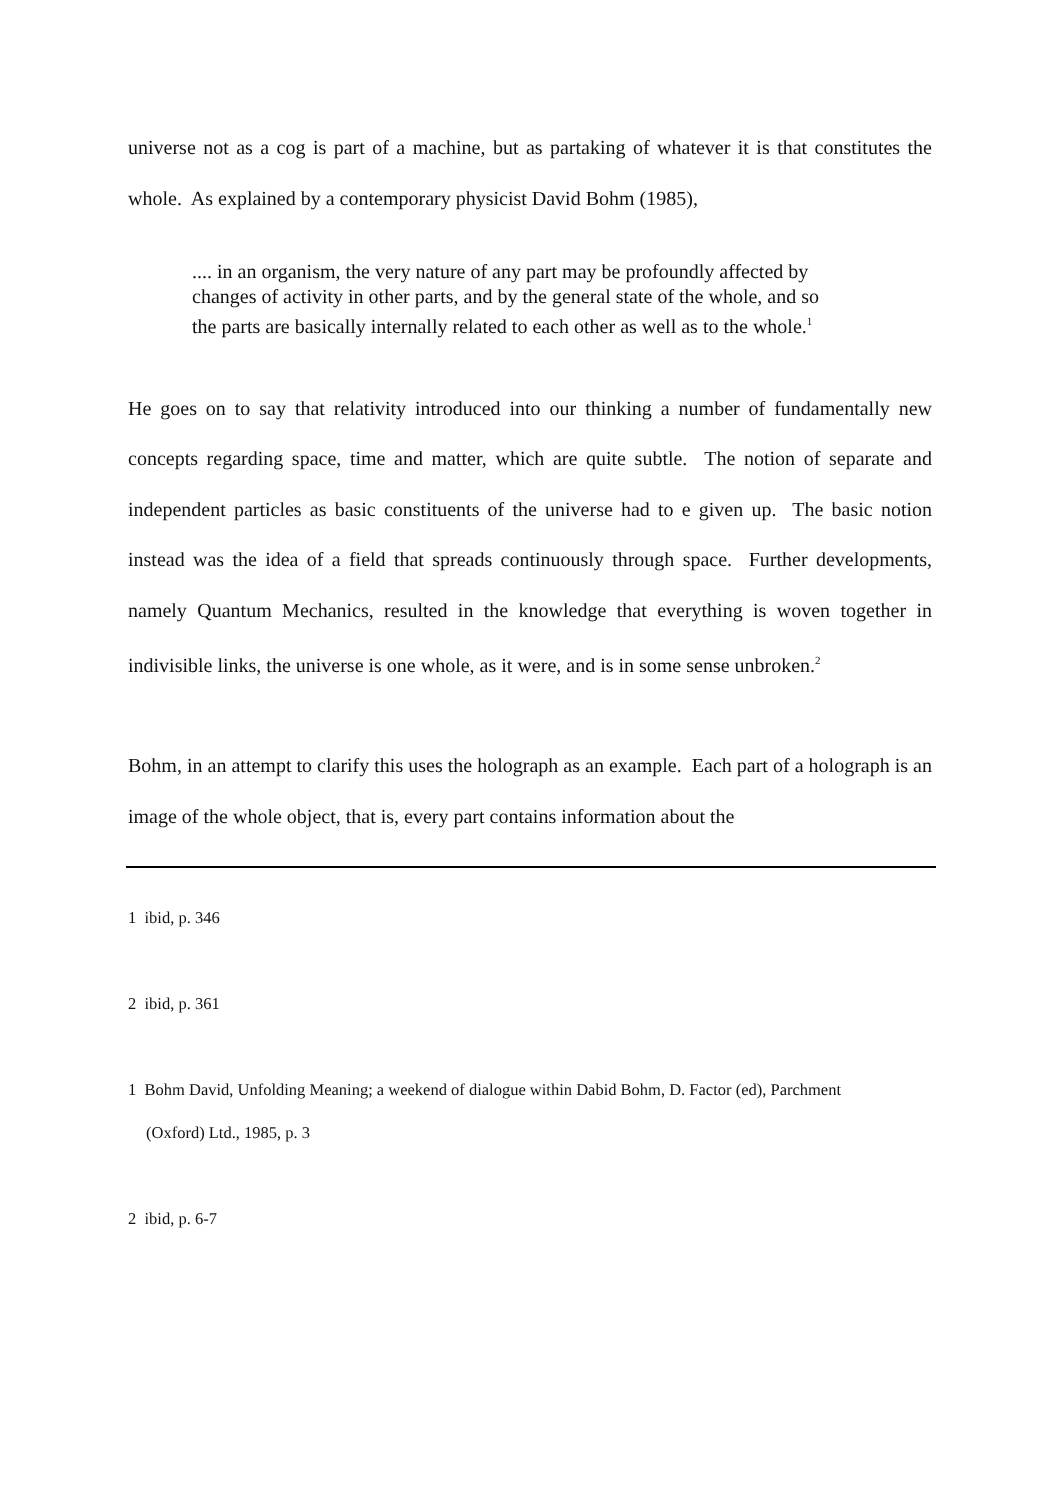universe not as a cog is part of a machine, but as partaking of whatever it is that constitutes the whole. As explained by a contemporary physicist David Bohm (1985),
.... in an organism, the very nature of any part may be profoundly affected by changes of activity in other parts, and by the general state of the whole, and so the parts are basically internally related to each other as well as to the whole.<sup>1</sup>
He goes on to say that relativity introduced into our thinking a number of fundamentally new concepts regarding space, time and matter, which are quite subtle. The notion of separate and independent particles as basic constituents of the universe had to e given up. The basic notion instead was the idea of a field that spreads continuously through space. Further developments, namely Quantum Mechanics, resulted in the knowledge that everything is woven together in indivisible links, the universe is one whole, as it were, and is in some sense unbroken.<sup>2</sup>
Bohm, in an attempt to clarify this uses the holograph as an example. Each part of a holograph is an image of the whole object, that is, every part contains information about the
1 ibid, p. 346
2 ibid, p. 361
1 Bohm David, Unfolding Meaning; a weekend of dialogue within Dabid Bohm, D. Factor (ed), Parchment
(Oxford) Ltd., 1985, p. 3
2 ibid, p. 6-7